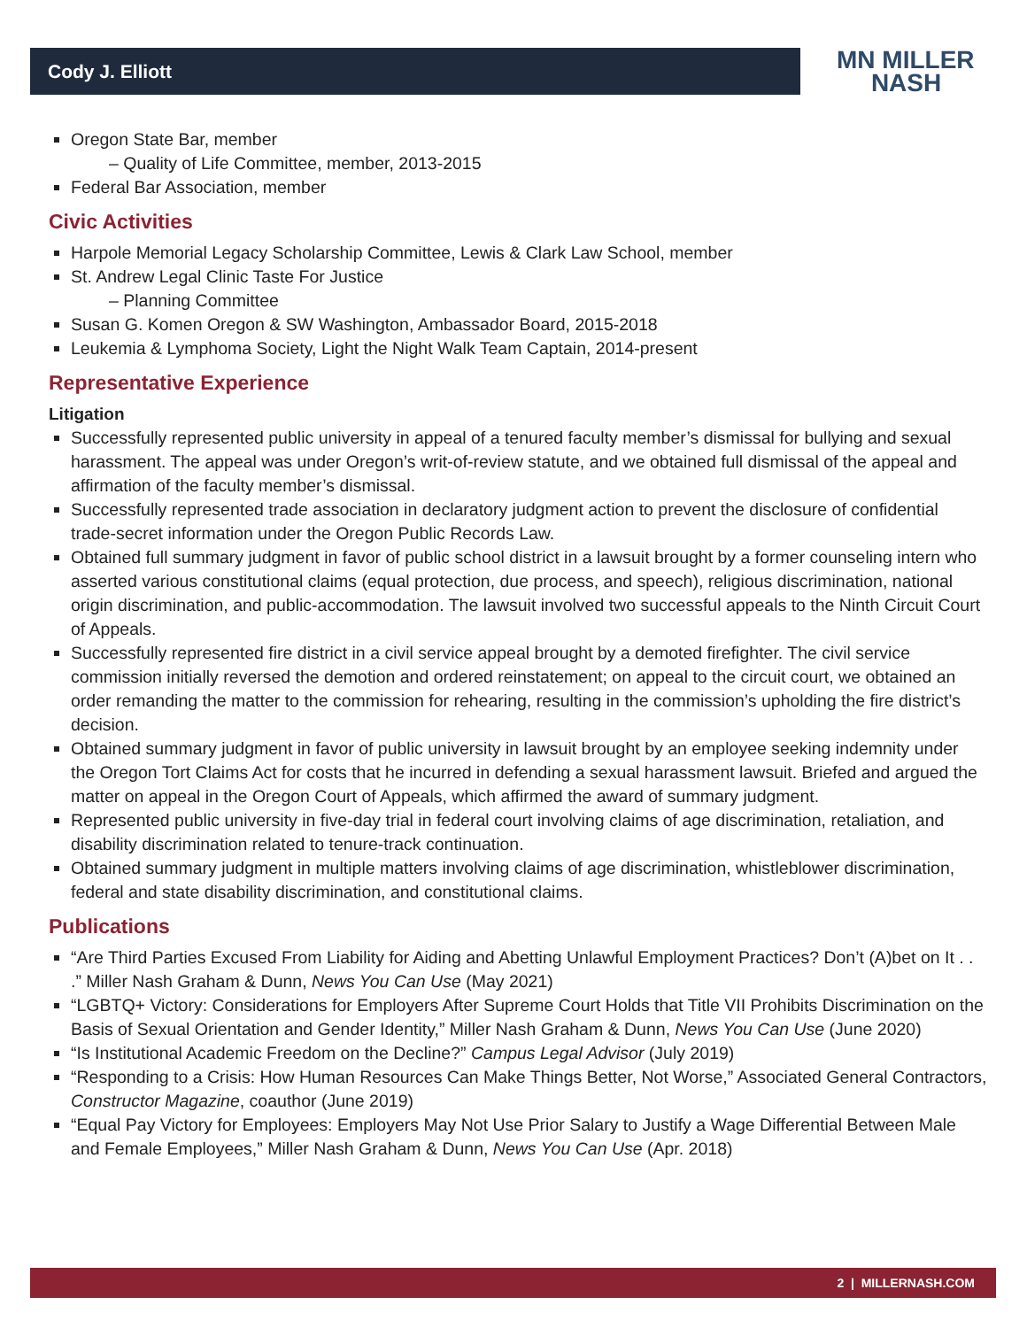Cody J. Elliott
MN MILLER
NASH
Oregon State Bar, member
– Quality of Life Committee, member, 2013-2015
Federal Bar Association, member
Civic Activities
Harpole Memorial Legacy Scholarship Committee, Lewis & Clark Law School, member
St. Andrew Legal Clinic Taste For Justice
– Planning Committee
Susan G. Komen Oregon & SW Washington, Ambassador Board, 2015-2018
Leukemia & Lymphoma Society, Light the Night Walk Team Captain, 2014-present
Representative Experience
Litigation
Successfully represented public university in appeal of a tenured faculty member’s dismissal for bullying and sexual harassment. The appeal was under Oregon’s writ-of-review statute, and we obtained full dismissal of the appeal and affirmation of the faculty member’s dismissal.
Successfully represented trade association in declaratory judgment action to prevent the disclosure of confidential trade-secret information under the Oregon Public Records Law.
Obtained full summary judgment in favor of public school district in a lawsuit brought by a former counseling intern who asserted various constitutional claims (equal protection, due process, and speech), religious discrimination, national origin discrimination, and public-accommodation. The lawsuit involved two successful appeals to the Ninth Circuit Court of Appeals.
Successfully represented fire district in a civil service appeal brought by a demoted firefighter. The civil service commission initially reversed the demotion and ordered reinstatement; on appeal to the circuit court, we obtained an order remanding the matter to the commission for rehearing, resulting in the commission’s upholding the fire district’s decision.
Obtained summary judgment in favor of public university in lawsuit brought by an employee seeking indemnity under the Oregon Tort Claims Act for costs that he incurred in defending a sexual harassment lawsuit. Briefed and argued the matter on appeal in the Oregon Court of Appeals, which affirmed the award of summary judgment.
Represented public university in five-day trial in federal court involving claims of age discrimination, retaliation, and disability discrimination related to tenure-track continuation.
Obtained summary judgment in multiple matters involving claims of age discrimination, whistleblower discrimination, federal and state disability discrimination, and constitutional claims.
Publications
“Are Third Parties Excused From Liability for Aiding and Abetting Unlawful Employment Practices? Don’t (A)bet on It . . .” Miller Nash Graham & Dunn, News You Can Use (May 2021)
“LGBTQ+ Victory: Considerations for Employers After Supreme Court Holds that Title VII Prohibits Discrimination on the Basis of Sexual Orientation and Gender Identity,” Miller Nash Graham & Dunn, News You Can Use (June 2020)
“Is Institutional Academic Freedom on the Decline?” Campus Legal Advisor (July 2019)
“Responding to a Crisis: How Human Resources Can Make Things Better, Not Worse,” Associated General Contractors, Constructor Magazine, coauthor (June 2019)
“Equal Pay Victory for Employees: Employers May Not Use Prior Salary to Justify a Wage Differential Between Male and Female Employees,” Miller Nash Graham & Dunn, News You Can Use (Apr. 2018)
2 | MILLERNASH.COM